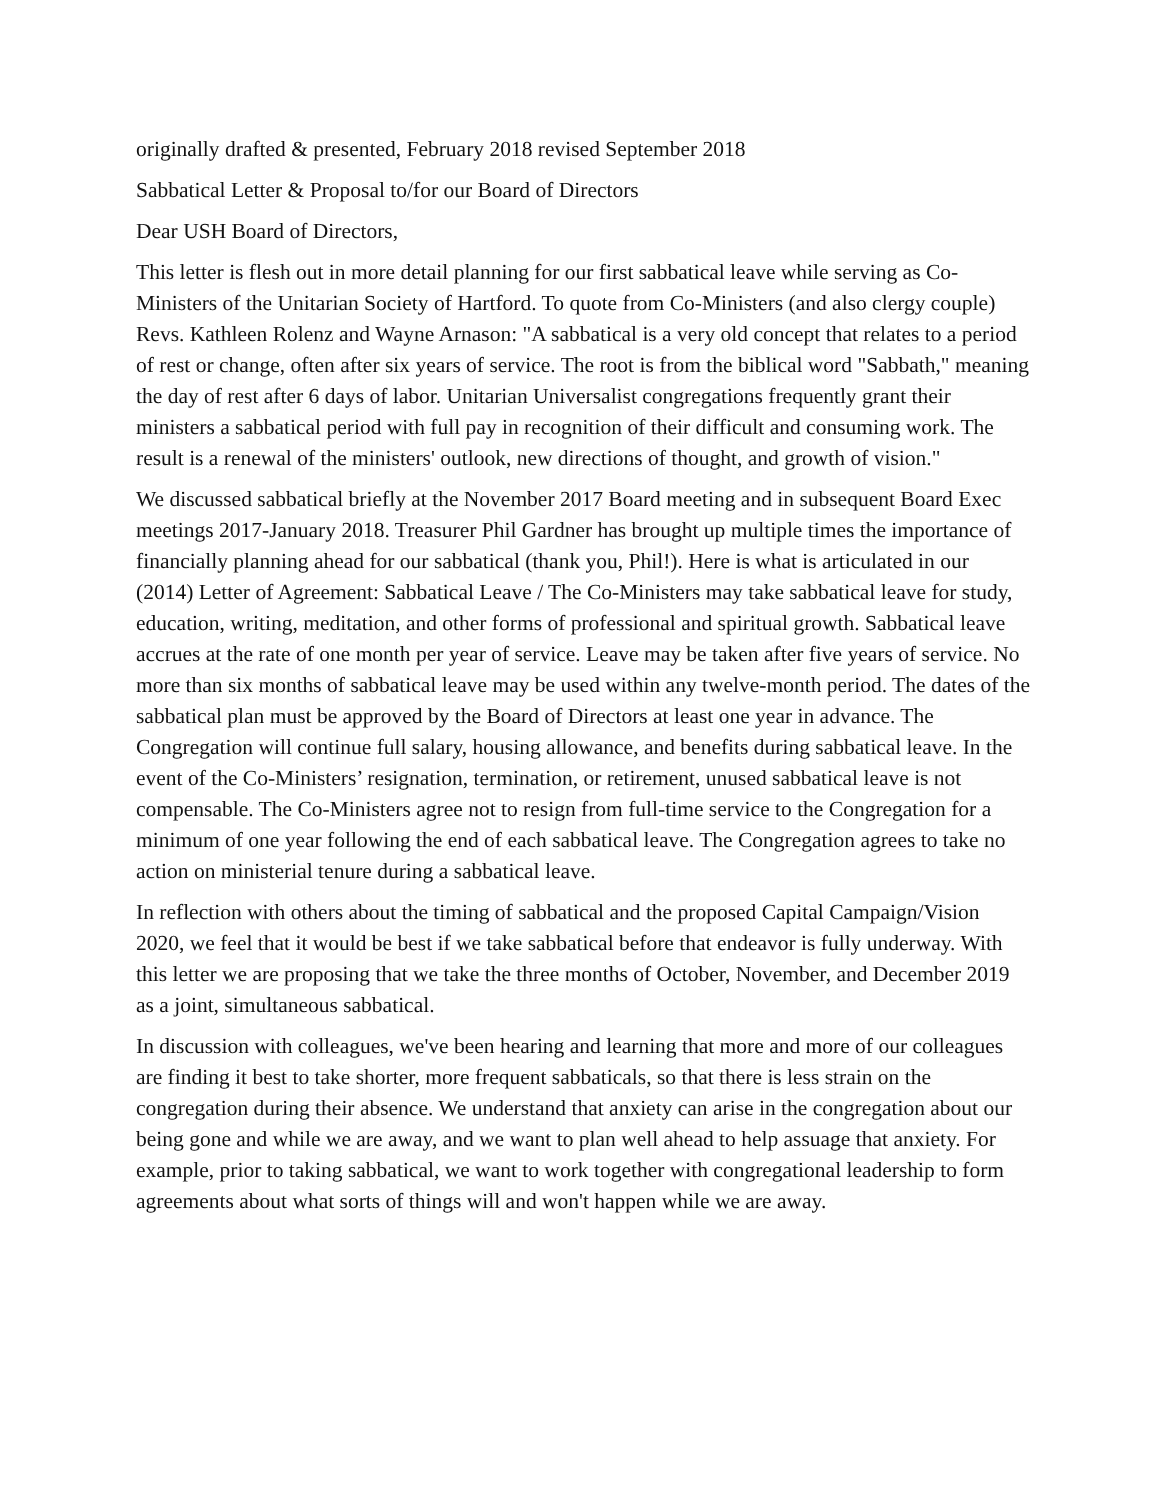originally drafted & presented, February 2018 revised September 2018
Sabbatical Letter & Proposal to/for our Board of Directors
Dear USH Board of Directors,
This letter is flesh out in more detail planning for our first sabbatical leave while serving as Co-Ministers of the Unitarian Society of Hartford. To quote from Co-Ministers (and also clergy couple) Revs. Kathleen Rolenz and Wayne Arnason: "A sabbatical is a very old concept that relates to a period of rest or change, often after six years of service. The root is from the biblical word "Sabbath," meaning the day of rest after 6 days of labor. Unitarian Universalist congregations frequently grant their ministers a sabbatical period with full pay in recognition of their difficult and consuming work. The result is a renewal of the ministers' outlook, new directions of thought, and growth of vision."
We discussed sabbatical briefly at the November 2017 Board meeting and in subsequent Board Exec meetings 2017-January 2018. Treasurer Phil Gardner has brought up multiple times the importance of financially planning ahead for our sabbatical (thank you, Phil!). Here is what is articulated in our (2014) Letter of Agreement: Sabbatical Leave / The Co-Ministers may take sabbatical leave for study, education, writing, meditation, and other forms of professional and spiritual growth. Sabbatical leave accrues at the rate of one month per year of service. Leave may be taken after five years of service. No more than six months of sabbatical leave may be used within any twelve-month period. The dates of the sabbatical plan must be approved by the Board of Directors at least one year in advance. The Congregation will continue full salary, housing allowance, and benefits during sabbatical leave. In the event of the Co-Ministers’ resignation, termination, or retirement, unused sabbatical leave is not compensable. The Co-Ministers agree not to resign from full-time service to the Congregation for a minimum of one year following the end of each sabbatical leave. The Congregation agrees to take no action on ministerial tenure during a sabbatical leave.
In reflection with others about the timing of sabbatical and the proposed Capital Campaign/Vision 2020, we feel that it would be best if we take sabbatical before that endeavor is fully underway. With this letter we are proposing that we take the three months of October, November, and December 2019 as a joint, simultaneous sabbatical.
In discussion with colleagues, we've been hearing and learning that more and more of our colleagues are finding it best to take shorter, more frequent sabbaticals, so that there is less strain on the congregation during their absence. We understand that anxiety can arise in the congregation about our being gone and while we are away, and we want to plan well ahead to help assuage that anxiety. For example, prior to taking sabbatical, we want to work together with congregational leadership to form agreements about what sorts of things will and won't happen while we are away.